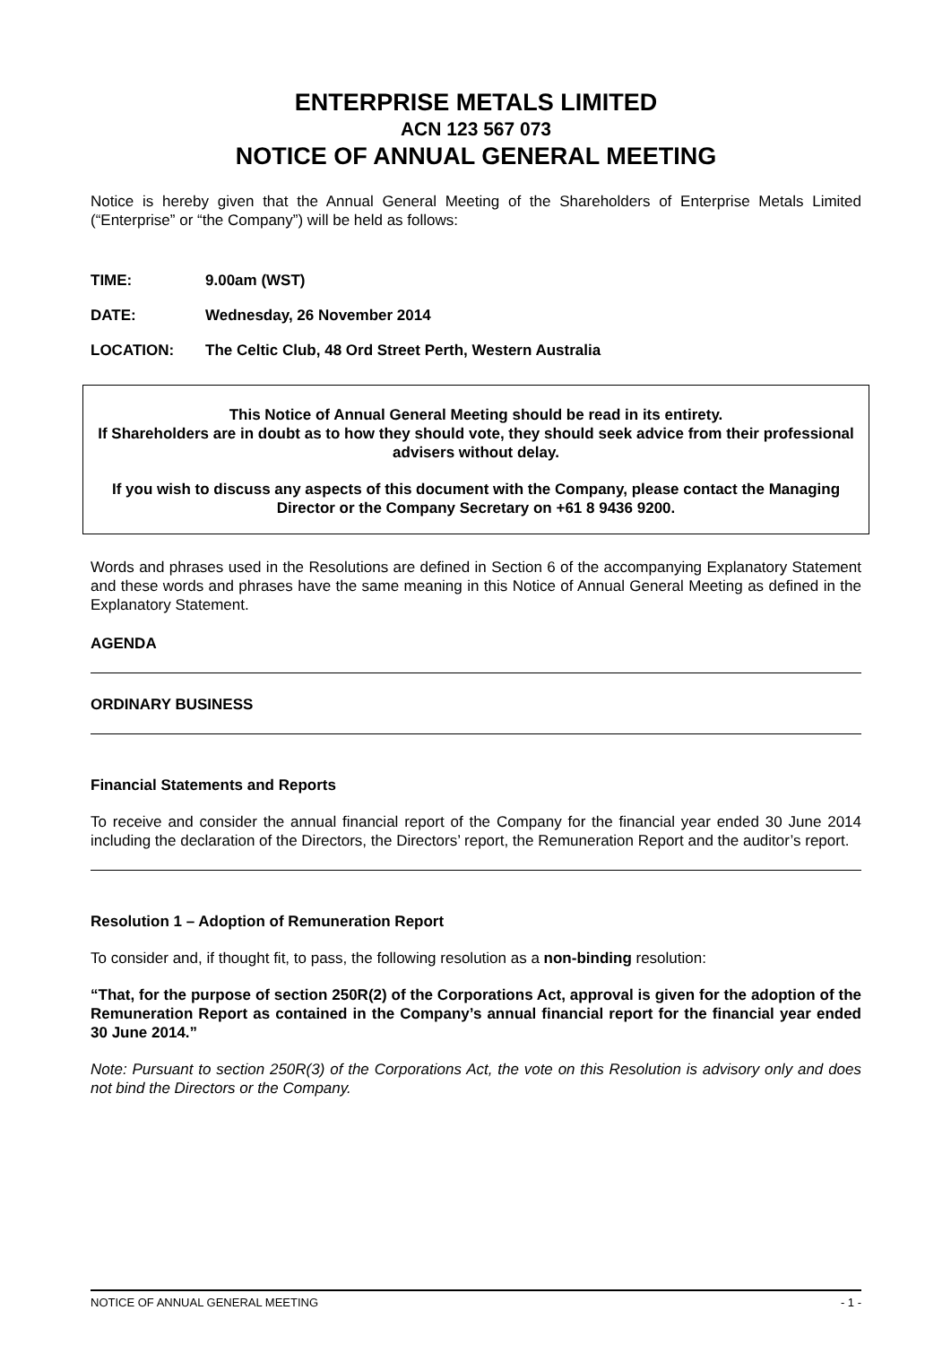ENTERPRISE METALS LIMITED
ACN 123 567 073
NOTICE OF ANNUAL GENERAL MEETING
Notice is hereby given that the Annual General Meeting of the Shareholders of Enterprise Metals Limited (“Enterprise” or “the Company”) will be held as follows:
TIME: 9.00am (WST)
DATE: Wednesday, 26 November 2014
LOCATION: The Celtic Club, 48 Ord Street Perth, Western Australia
This Notice of Annual General Meeting should be read in its entirety.
If Shareholders are in doubt as to how they should vote, they should seek advice from their professional advisers without delay.
If you wish to discuss any aspects of this document with the Company, please contact the Managing Director or the Company Secretary on +61 8 9436 9200.
Words and phrases used in the Resolutions are defined in Section 6 of the accompanying Explanatory Statement and these words and phrases have the same meaning in this Notice of Annual General Meeting as defined in the Explanatory Statement.
AGENDA
ORDINARY BUSINESS
Financial Statements and Reports
To receive and consider the annual financial report of the Company for the financial year ended 30 June 2014 including the declaration of the Directors, the Directors’ report, the Remuneration Report and the auditor’s report.
Resolution 1 – Adoption of Remuneration Report
To consider and, if thought fit, to pass, the following resolution as a non-binding resolution:
“That, for the purpose of section 250R(2) of the Corporations Act, approval is given for the adoption of the Remuneration Report as contained in the Company’s annual financial report for the financial year ended 30 June 2014.”
Note: Pursuant to section 250R(3) of the Corporations Act, the vote on this Resolution is advisory only and does not bind the Directors or the Company.
NOTICE OF ANNUAL GENERAL MEETING - 1 -